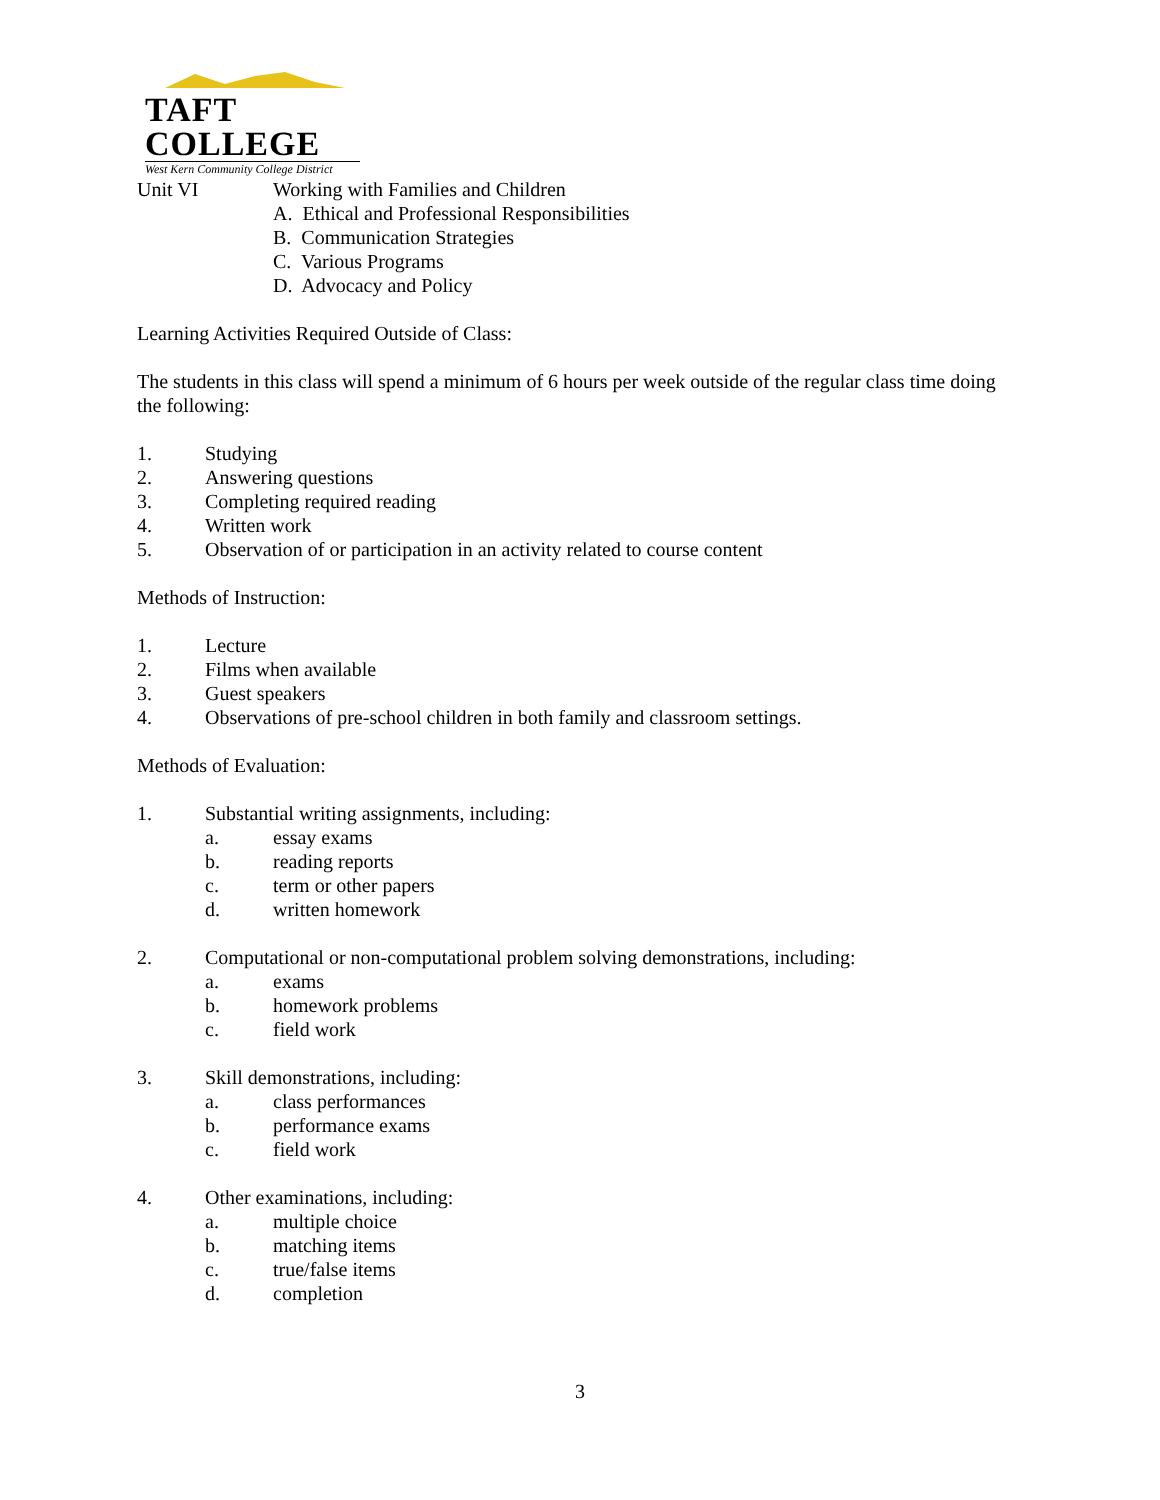TAFT COLLEGE
West Kern Community College District
Unit VI Working with Families and Children
A. Ethical and Professional Responsibilities
B. Communication Strategies
C. Various Programs
D. Advocacy and Policy
Learning Activities Required Outside of Class:
The students in this class will spend a minimum of 6 hours per week outside of the regular class time doing the following:
1. Studying
2. Answering questions
3. Completing required reading
4. Written work
5. Observation of or participation in an activity related to course content
Methods of Instruction:
1. Lecture
2. Films when available
3. Guest speakers
4. Observations of pre-school children in both family and classroom settings.
Methods of Evaluation:
1. Substantial writing assignments, including:
a. essay exams
b. reading reports
c. term or other papers
d. written homework
2. Computational or non-computational problem solving demonstrations, including:
a. exams
b. homework problems
c. field work
3. Skill demonstrations, including:
a. class performances
b. performance exams
c. field work
4. Other examinations, including:
a. multiple choice
b. matching items
c. true/false items
d. completion
3